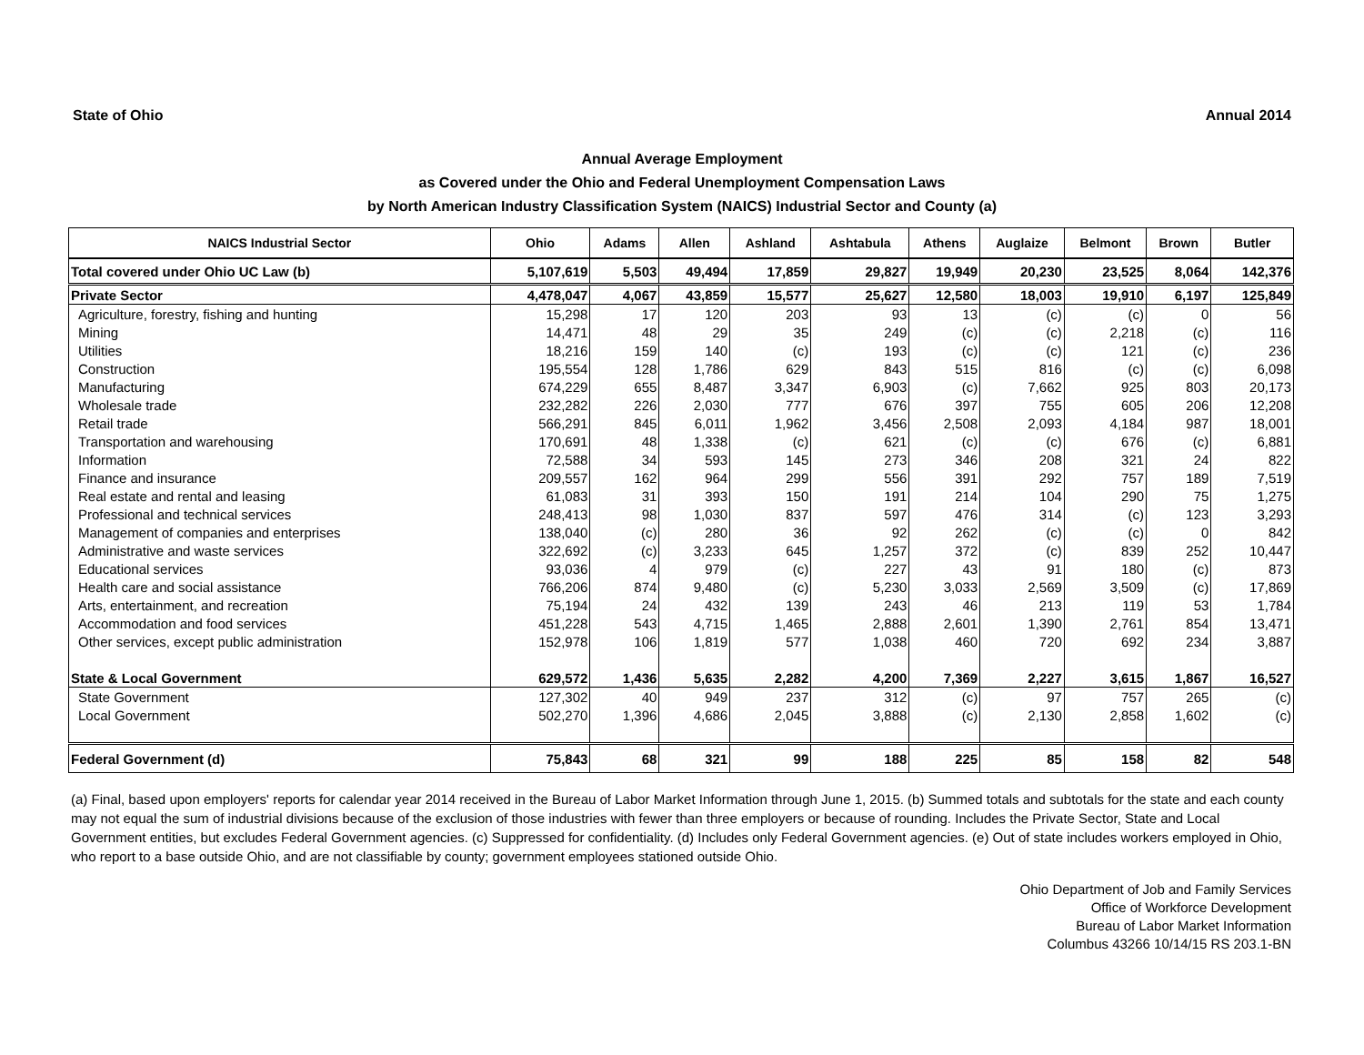State of Ohio Annual 2014
Annual Average Employment
as Covered under the Ohio and Federal Unemployment Compensation Laws
by North American Industry Classification System (NAICS) Industrial Sector and County (a)
| NAICS Industrial Sector | Ohio | Adams | Allen | Ashland | Ashtabula | Athens | Auglaize | Belmont | Brown | Butler |
| --- | --- | --- | --- | --- | --- | --- | --- | --- | --- | --- |
| Total covered under Ohio UC Law (b) | 5,107,619 | 5,503 | 49,494 | 17,859 | 29,827 | 19,949 | 20,230 | 23,525 | 8,064 | 142,376 |
| Private Sector | 4,478,047 | 4,067 | 43,859 | 15,577 | 25,627 | 12,580 | 18,003 | 19,910 | 6,197 | 125,849 |
| Agriculture, forestry, fishing and hunting | 15,298 | 17 | 120 | 203 | 93 | 13 | (c) | (c) | 0 | 56 |
| Mining | 14,471 | 48 | 29 | 35 | 249 | (c) | (c) | 2,218 | (c) | 116 |
| Utilities | 18,216 | 159 | 140 | (c) | 193 | (c) | (c) | 121 | (c) | 236 |
| Construction | 195,554 | 128 | 1,786 | 629 | 843 | 515 | 816 | (c) | (c) | 6,098 |
| Manufacturing | 674,229 | 655 | 8,487 | 3,347 | 6,903 | (c) | 7,662 | 925 | 803 | 20,173 |
| Wholesale trade | 232,282 | 226 | 2,030 | 777 | 676 | 397 | 755 | 605 | 206 | 12,208 |
| Retail trade | 566,291 | 845 | 6,011 | 1,962 | 3,456 | 2,508 | 2,093 | 4,184 | 987 | 18,001 |
| Transportation and warehousing | 170,691 | 48 | 1,338 | (c) | 621 | (c) | (c) | 676 | (c) | 6,881 |
| Information | 72,588 | 34 | 593 | 145 | 273 | 346 | 208 | 321 | 24 | 822 |
| Finance and insurance | 209,557 | 162 | 964 | 299 | 556 | 391 | 292 | 757 | 189 | 7,519 |
| Real estate and rental and leasing | 61,083 | 31 | 393 | 150 | 191 | 214 | 104 | 290 | 75 | 1,275 |
| Professional and technical services | 248,413 | 98 | 1,030 | 837 | 597 | 476 | 314 | (c) | 123 | 3,293 |
| Management of companies and enterprises | 138,040 | (c) | 280 | 36 | 92 | 262 | (c) | (c) | 0 | 842 |
| Administrative and waste services | 322,692 | (c) | 3,233 | 645 | 1,257 | 372 | (c) | 839 | 252 | 10,447 |
| Educational services | 93,036 | 4 | 979 | (c) | 227 | 43 | 91 | 180 | (c) | 873 |
| Health care and social assistance | 766,206 | 874 | 9,480 | (c) | 5,230 | 3,033 | 2,569 | 3,509 | (c) | 17,869 |
| Arts, entertainment, and recreation | 75,194 | 24 | 432 | 139 | 243 | 46 | 213 | 119 | 53 | 1,784 |
| Accommodation and food services | 451,228 | 543 | 4,715 | 1,465 | 2,888 | 2,601 | 1,390 | 2,761 | 854 | 13,471 |
| Other services, except public administration | 152,978 | 106 | 1,819 | 577 | 1,038 | 460 | 720 | 692 | 234 | 3,887 |
| State & Local Government | 629,572 | 1,436 | 5,635 | 2,282 | 4,200 | 7,369 | 2,227 | 3,615 | 1,867 | 16,527 |
| State Government | 127,302 | 40 | 949 | 237 | 312 | (c) | 97 | 757 | 265 | (c) |
| Local Government | 502,270 | 1,396 | 4,686 | 2,045 | 3,888 | (c) | 2,130 | 2,858 | 1,602 | (c) |
| Federal Government (d) | 75,843 | 68 | 321 | 99 | 188 | 225 | 85 | 158 | 82 | 548 |
(a) Final, based upon employers' reports for calendar year 2014 received in the Bureau of Labor Market Information through June 1, 2015. (b) Summed totals and subtotals for the state and each county may not equal the sum of industrial divisions because of the exclusion of those industries with fewer than three employers or because of rounding. Includes the Private Sector, State and Local Government entities, but excludes Federal Government agencies. (c) Suppressed for confidentiality. (d) Includes only Federal Government agencies. (e) Out of state includes workers employed in Ohio, who report to a base outside Ohio, and are not classifiable by county; government employees stationed outside Ohio.
Ohio Department of Job and Family Services
Office of Workforce Development
Bureau of Labor Market Information
Columbus 43266 10/14/15 RS 203.1-BN